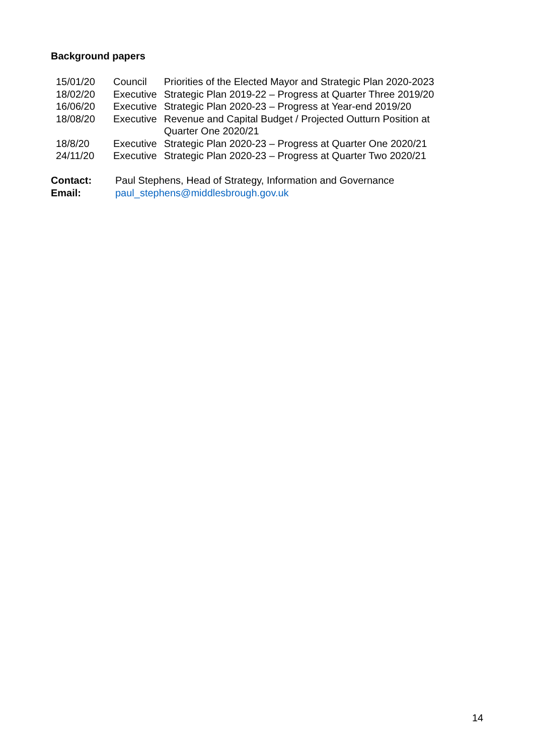Background papers
| 15/01/20 | Council | Priorities of the Elected Mayor and Strategic Plan 2020-2023 |
| 18/02/20 | Executive | Strategic Plan 2019-22 – Progress at Quarter Three 2019/20 |
| 16/06/20 | Executive | Strategic Plan 2020-23 – Progress at Year-end 2019/20 |
| 18/08/20 | Executive | Revenue and Capital Budget / Projected Outturn Position at Quarter One 2020/21 |
| 18/8/20 | Executive | Strategic Plan 2020-23 – Progress at Quarter One 2020/21 |
| 24/11/20 | Executive | Strategic Plan 2020-23 – Progress at Quarter Two 2020/21 |
| Contact: | Paul Stephens, Head of Strategy, Information and Governance |
| Email: | paul_stephens@middlesbrough.gov.uk |
14